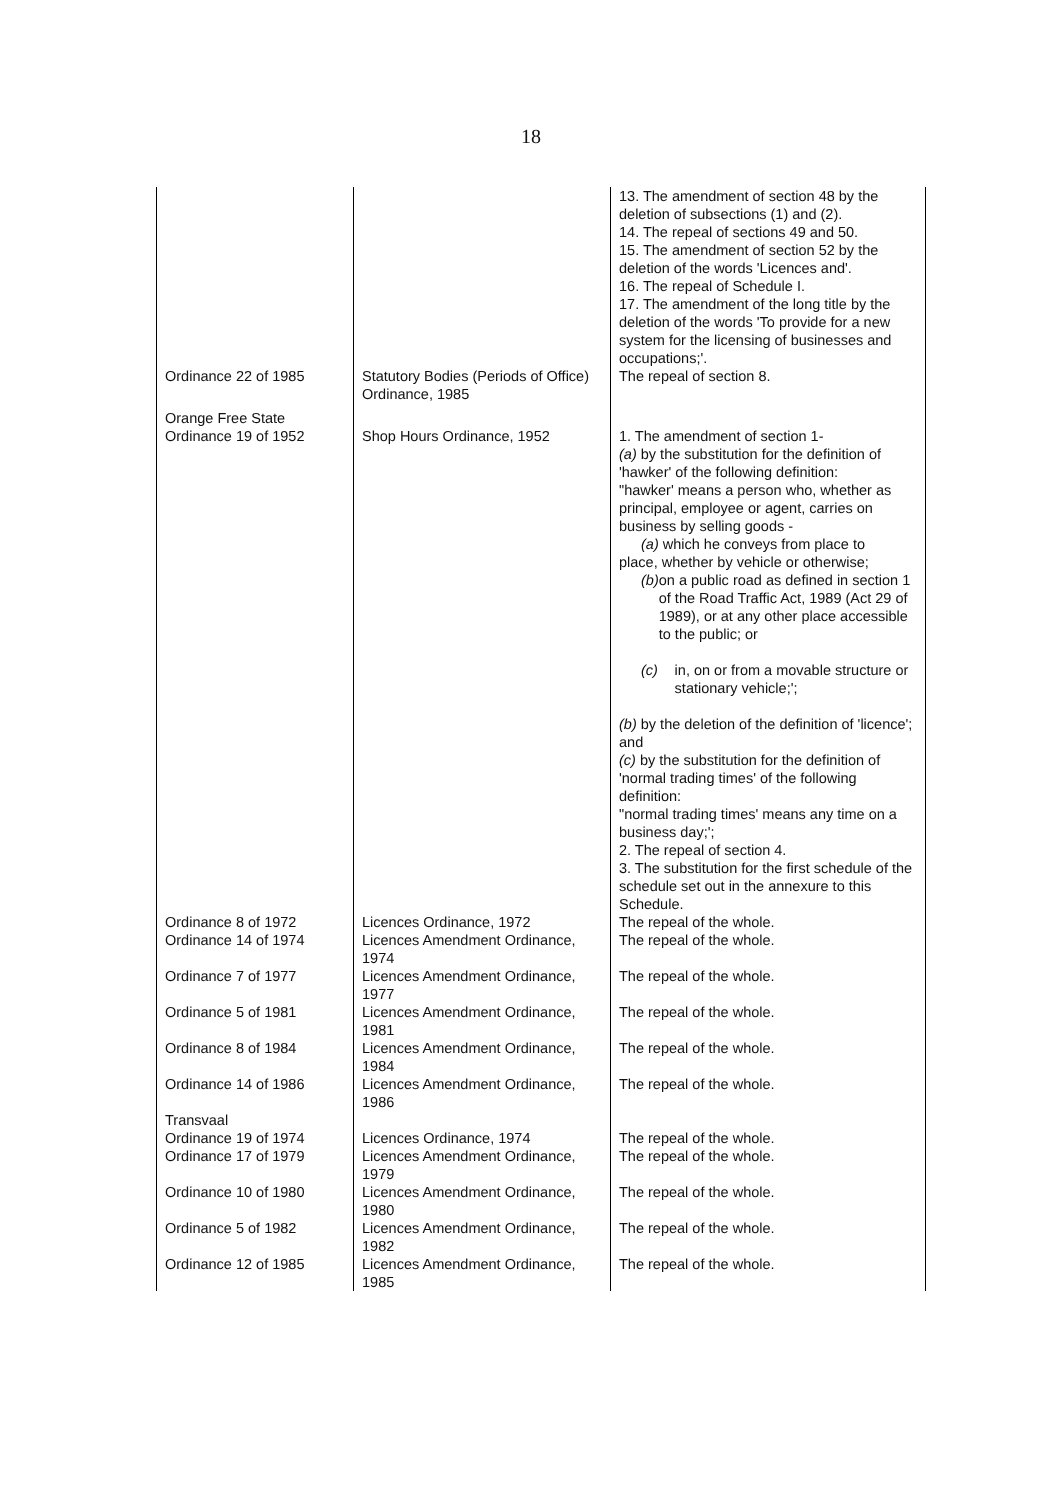18
| | | 13. The amendment of section 48 by the deletion of subsections (1) and (2). 14. The repeal of sections 49 and 50. 15. The amendment of section 52 by the deletion of the words 'Licences and'. 16. The repeal of Schedule I. 17. The amendment of the long title by the deletion of the words 'To provide for a new system for the licensing of businesses and occupations;'. |
| Ordinance 22 of 1985 | Statutory Bodies (Periods of Office) Ordinance, 1985 | The repeal of section 8. |
| Orange Free State Ordinance 19 of 1952 | Shop Hours Ordinance, 1952 | 1. The amendment of section 1- (a) by the substitution for the definition of 'hawker' of the following definition: "hawker' means a person who, whether as principal, employee or agent, carries on business by selling goods - (a) which he conveys from place to place, whether by vehicle or otherwise; (b) on a public road as defined in section 1 of the Road Traffic Act, 1989 (Act 29 of 1989), or at any other place accessible to the public; or (c) in, on or from a movable structure or stationary vehicle;'; (b) by the deletion of the definition of 'licence'; and (c) by the substitution for the definition of 'normal trading times' of the following definition: "normal trading times' means any time on a business day;'; 2. The repeal of section 4. 3. The substitution for the first schedule of the schedule set out in the annexure to this Schedule. |
| Ordinance 8 of 1972 | Licences Ordinance, 1972 | The repeal of the whole. |
| Ordinance 14 of 1974 | Licences Amendment Ordinance, 1974 | The repeal of the whole. |
| Ordinance 7 of 1977 | Licences Amendment Ordinance, 1977 | The repeal of the whole. |
| Ordinance 5 of 1981 | Licences Amendment Ordinance, 1981 | The repeal of the whole. |
| Ordinance 8 of 1984 | Licences Amendment Ordinance, 1984 | The repeal of the whole. |
| Ordinance 14 of 1986 | Licences Amendment Ordinance, 1986 | The repeal of the whole. |
| Transvaal Ordinance 19 of 1974 | Licences Ordinance, 1974 | The repeal of the whole. |
| Ordinance 17 of 1979 | Licences Amendment Ordinance, 1979 | The repeal of the whole. |
| Ordinance 10 of 1980 | Licences Amendment Ordinance, 1980 | The repeal of the whole. |
| Ordinance 5 of 1982 | Licences Amendment Ordinance, 1982 | The repeal of the whole. |
| Ordinance 12 of 1985 | Licences Amendment Ordinance, 1985 | The repeal of the whole. |